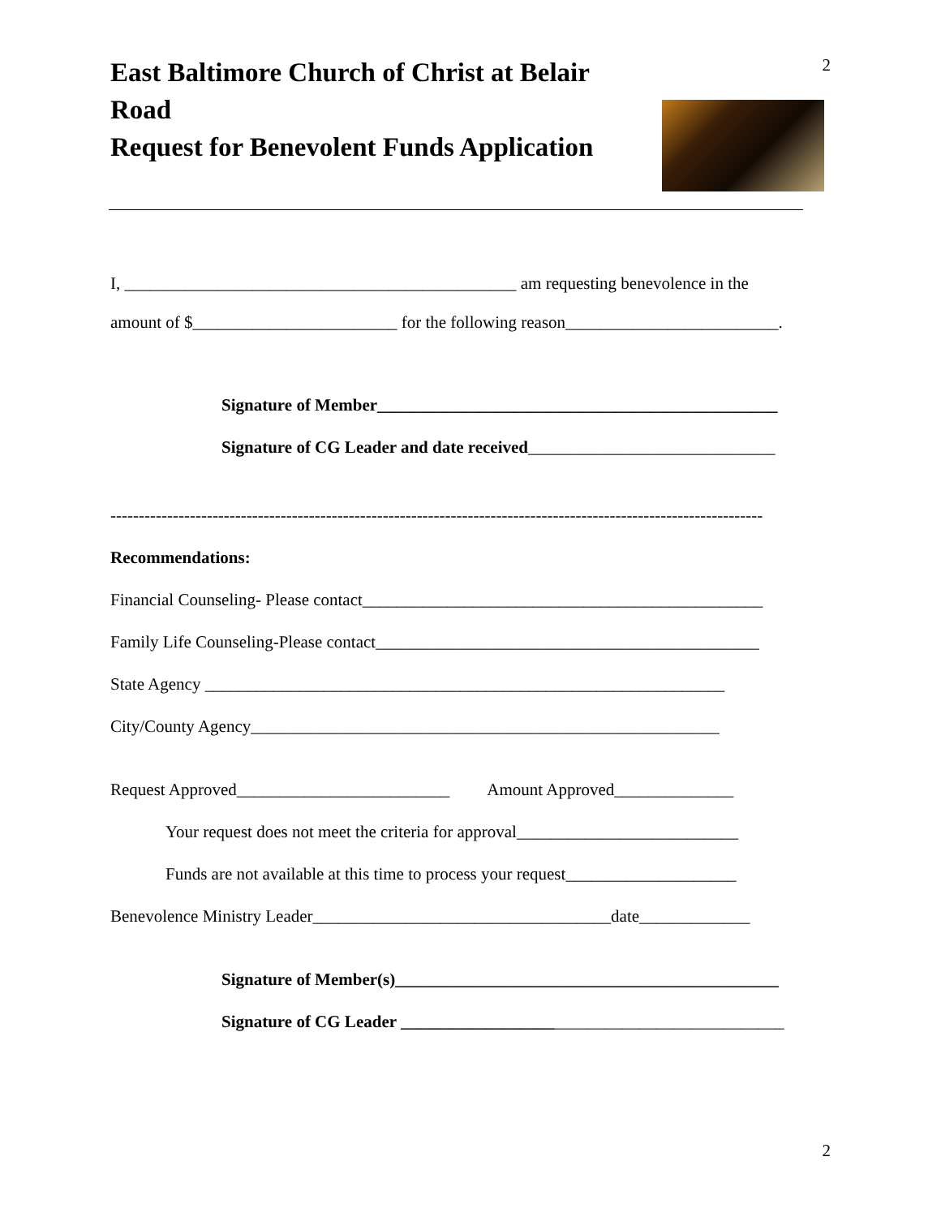2
East Baltimore Church of Christ at Belair Road
Request for Benevolent Funds Application
I, ______________________________________________ am requesting benevolence in the
amount of $________________________ for the following reason_________________________.
Signature of Member_______________________________________________
Signature of CG Leader and date received_____________________________
-------------------------------------------------------------------------------------------------------------------
Recommendations:
Financial Counseling- Please contact_______________________________________________
Family Life Counseling-Please contact_____________________________________________
State Agency _____________________________________________________________
City/County Agency_______________________________________________________
Request Approved_________________________ Amount Approved______________
Your request does not meet the criteria for approval__________________________
Funds are not available at this time to process your request____________________
Benevolence Ministry Leader___________________________________date_____________
Signature of Member(s)_____________________________________________
Signature of CG Leader _____________________________________________
2